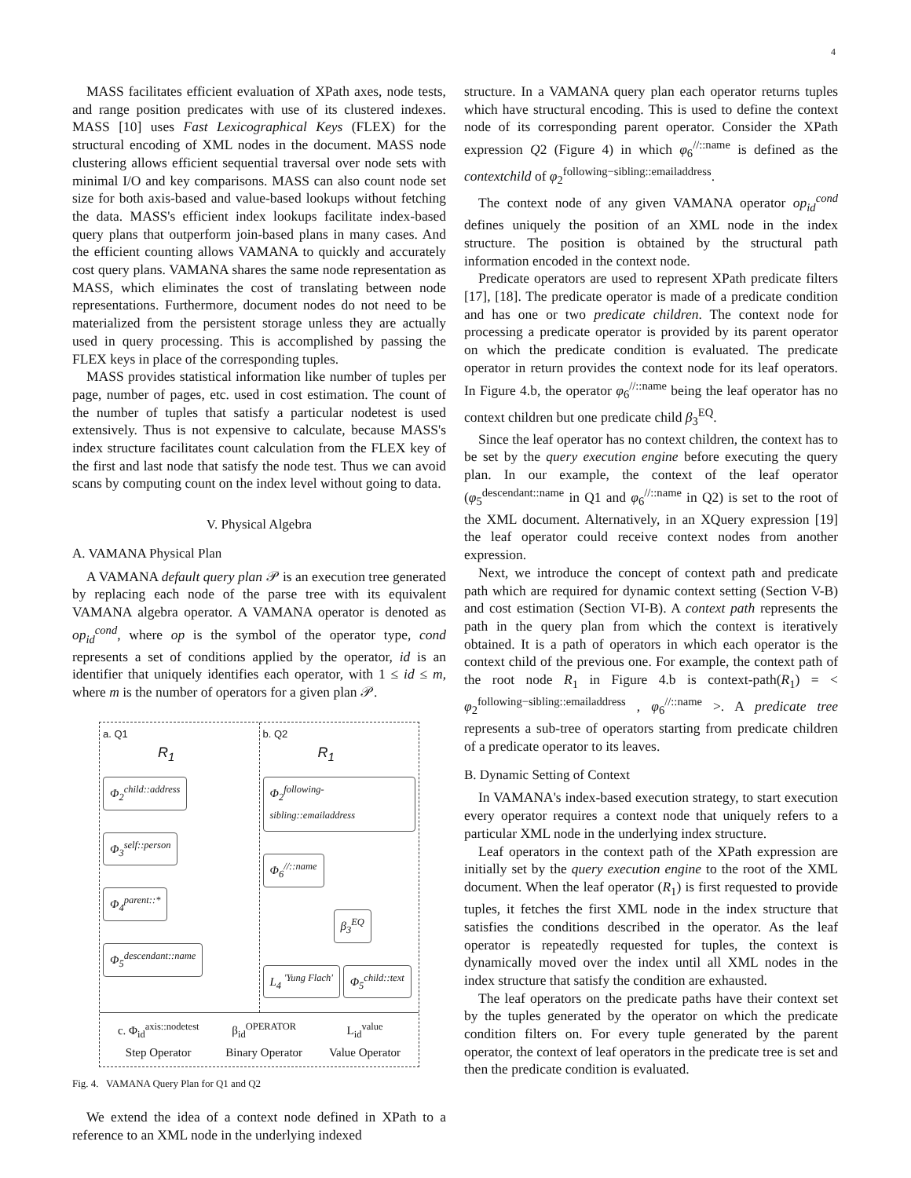4
MASS facilitates efficient evaluation of XPath axes, node tests, and range position predicates with use of its clustered indexes. MASS [10] uses Fast Lexicographical Keys (FLEX) for the structural encoding of XML nodes in the document. MASS node clustering allows efficient sequential traversal over node sets with minimal I/O and key comparisons. MASS can also count node set size for both axis-based and value-based lookups without fetching the data. MASS's efficient index lookups facilitate index-based query plans that outperform join-based plans in many cases. And the efficient counting allows VAMANA to quickly and accurately cost query plans. VAMANA shares the same node representation as MASS, which eliminates the cost of translating between node representations. Furthermore, document nodes do not need to be materialized from the persistent storage unless they are actually used in query processing. This is accomplished by passing the FLEX keys in place of the corresponding tuples.
MASS provides statistical information like number of tuples per page, number of pages, etc. used in cost estimation. The count of the number of tuples that satisfy a particular nodetest is used extensively. Thus is not expensive to calculate, because MASS's index structure facilitates count calculation from the FLEX key of the first and last node that satisfy the node test. Thus we can avoid scans by computing count on the index level without going to data.
V. Physical Algebra
A. VAMANA Physical Plan
A VAMANA default query plan 𝒫 is an execution tree generated by replacing each node of the parse tree with its equivalent VAMANA algebra operator. A VAMANA operator is denoted as op<sub>id</sub><sup>cond</sup>, where op is the symbol of the operator type, cond represents a set of conditions applied by the operator, id is an identifier that uniquely identifies each operator, with 1 ≤ id ≤ m, where m is the number of operators for a given plan 𝒫.
a. Q1
R<sub>1</sub>
Φ<sub>2</sub><sup>child::address</sup>
Φ<sub>3</sub><sup>self::person</sup>
Φ<sub>4</sub><sup>parent::*</sup>
Φ<sub>5</sub><sup>descendant::name</sup>
b. Q2
R<sub>1</sub>
Φ<sub>2</sub><sup>following-sibling::emailaddress</sup>
Φ<sub>6</sub><sup>//::name</sup>
β<sub>3</sub><sup>EQ</sup>
L<sub>4</sub> <sup>'Yung Flach'</sup> Φ<sub>5</sub><sup>child::text</sup>
c. Φ<sub>id</sub><sup>axis::nodetest</sup>
Step Operator
β<sub>id</sub><sup>OPERATOR</sup>
Binary Operator
L<sub>id</sub><sup>value</sup>
Value Operator
Fig. 4. VAMANA Query Plan for Q1 and Q2
We extend the idea of a context node defined in XPath to a reference to an XML node in the underlying indexed
structure. In a VAMANA query plan each operator returns tuples which have structural encoding. This is used to define the context node of its corresponding parent operator. Consider the XPath expression Q2 (Figure 4) in which φ<sub>6</sub><sup>//::name</sup> is defined as the contextchild of φ<sub>2</sub><sup>following−sibling::emailaddress</sup>.
The context node of any given VAMANA operator op<sub>id</sub><sup>cond</sup> defines uniquely the position of an XML node in the index structure. The position is obtained by the structural path information encoded in the context node.
Predicate operators are used to represent XPath predicate filters [17], [18]. The predicate operator is made of a predicate condition and has one or two predicate children. The context node for processing a predicate operator is provided by its parent operator on which the predicate condition is evaluated. The predicate operator in return provides the context node for its leaf operators. In Figure 4.b, the operator φ<sub>6</sub><sup>//::name</sup> being the leaf operator has no context children but one predicate child β<sub>3</sub><sup>EQ</sup>.
Since the leaf operator has no context children, the context has to be set by the query execution engine before executing the query plan. In our example, the context of the leaf operator (φ<sub>5</sub><sup>descendant::name</sup> in Q1 and φ<sub>6</sub><sup>//::name</sup> in Q2) is set to the root of the XML document. Alternatively, in an XQuery expression [19] the leaf operator could receive context nodes from another expression.
Next, we introduce the concept of context path and predicate path which are required for dynamic context setting (Section V-B) and cost estimation (Section VI-B). A context path represents the path in the query plan from which the context is iteratively obtained. It is a path of operators in which each operator is the context child of the previous one. For example, the context path of the root node R<sub>1</sub> in Figure 4.b is context-path(R<sub>1</sub>) = < φ<sub>2</sub><sup>following−sibling::emailaddress</sup> , φ<sub>6</sub><sup>//::name</sup> >. A predicate tree represents a sub-tree of operators starting from predicate children of a predicate operator to its leaves.
B. Dynamic Setting of Context
In VAMANA's index-based execution strategy, to start execution every operator requires a context node that uniquely refers to a particular XML node in the underlying index structure.
Leaf operators in the context path of the XPath expression are initially set by the query execution engine to the root of the XML document. When the leaf operator (R<sub>1</sub>) is first requested to provide tuples, it fetches the first XML node in the index structure that satisfies the conditions described in the operator. As the leaf operator is repeatedly requested for tuples, the context is dynamically moved over the index until all XML nodes in the index structure that satisfy the condition are exhausted.
The leaf operators on the predicate paths have their context set by the tuples generated by the operator on which the predicate condition filters on. For every tuple generated by the parent operator, the context of leaf operators in the predicate tree is set and then the predicate condition is evaluated.